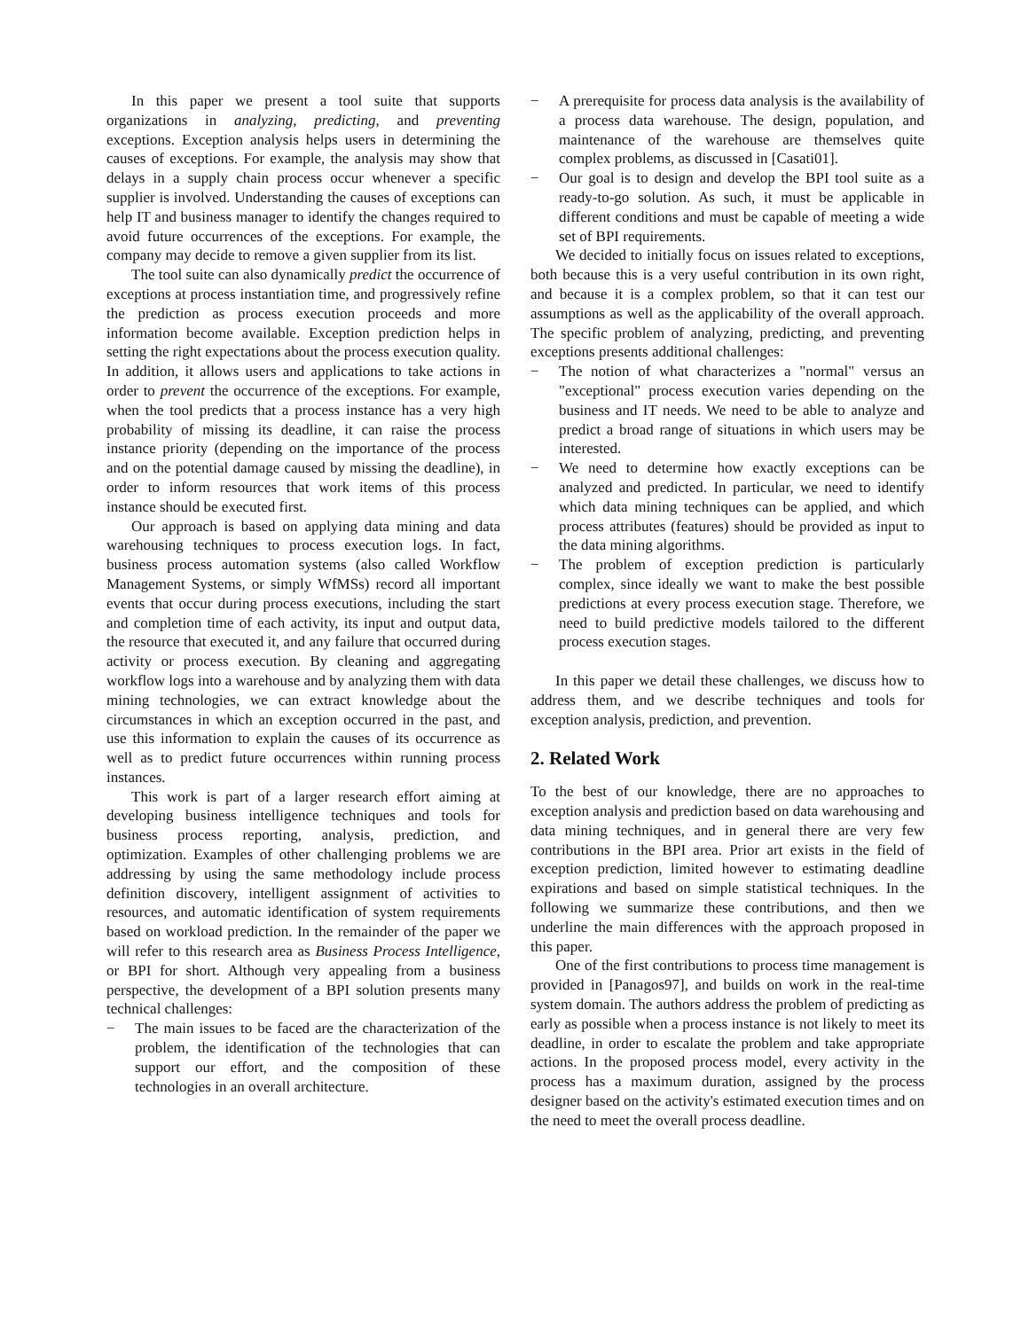In this paper we present a tool suite that supports organizations in analyzing, predicting, and preventing exceptions. Exception analysis helps users in determining the causes of exceptions. For example, the analysis may show that delays in a supply chain process occur whenever a specific supplier is involved. Understanding the causes of exceptions can help IT and business manager to identify the changes required to avoid future occurrences of the exceptions. For example, the company may decide to remove a given supplier from its list.
The tool suite can also dynamically predict the occurrence of exceptions at process instantiation time, and progressively refine the prediction as process execution proceeds and more information become available. Exception prediction helps in setting the right expectations about the process execution quality. In addition, it allows users and applications to take actions in order to prevent the occurrence of the exceptions. For example, when the tool predicts that a process instance has a very high probability of missing its deadline, it can raise the process instance priority (depending on the importance of the process and on the potential damage caused by missing the deadline), in order to inform resources that work items of this process instance should be executed first.
Our approach is based on applying data mining and data warehousing techniques to process execution logs. In fact, business process automation systems (also called Workflow Management Systems, or simply WfMSs) record all important events that occur during process executions, including the start and completion time of each activity, its input and output data, the resource that executed it, and any failure that occurred during activity or process execution. By cleaning and aggregating workflow logs into a warehouse and by analyzing them with data mining technologies, we can extract knowledge about the circumstances in which an exception occurred in the past, and use this information to explain the causes of its occurrence as well as to predict future occurrences within running process instances.
This work is part of a larger research effort aiming at developing business intelligence techniques and tools for business process reporting, analysis, prediction, and optimization. Examples of other challenging problems we are addressing by using the same methodology include process definition discovery, intelligent assignment of activities to resources, and automatic identification of system requirements based on workload prediction. In the remainder of the paper we will refer to this research area as Business Process Intelligence, or BPI for short. Although very appealing from a business perspective, the development of a BPI solution presents many technical challenges:
− The main issues to be faced are the characterization of the problem, the identification of the technologies that can support our effort, and the composition of these technologies in an overall architecture.
− A prerequisite for process data analysis is the availability of a process data warehouse. The design, population, and maintenance of the warehouse are themselves quite complex problems, as discussed in [Casati01].
− Our goal is to design and develop the BPI tool suite as a ready-to-go solution. As such, it must be applicable in different conditions and must be capable of meeting a wide set of BPI requirements.
We decided to initially focus on issues related to exceptions, both because this is a very useful contribution in its own right, and because it is a complex problem, so that it can test our assumptions as well as the applicability of the overall approach. The specific problem of analyzing, predicting, and preventing exceptions presents additional challenges:
− The notion of what characterizes a "normal" versus an "exceptional" process execution varies depending on the business and IT needs. We need to be able to analyze and predict a broad range of situations in which users may be interested.
− We need to determine how exactly exceptions can be analyzed and predicted. In particular, we need to identify which data mining techniques can be applied, and which process attributes (features) should be provided as input to the data mining algorithms.
− The problem of exception prediction is particularly complex, since ideally we want to make the best possible predictions at every process execution stage. Therefore, we need to build predictive models tailored to the different process execution stages.
In this paper we detail these challenges, we discuss how to address them, and we describe techniques and tools for exception analysis, prediction, and prevention.
2. Related Work
To the best of our knowledge, there are no approaches to exception analysis and prediction based on data warehousing and data mining techniques, and in general there are very few contributions in the BPI area. Prior art exists in the field of exception prediction, limited however to estimating deadline expirations and based on simple statistical techniques. In the following we summarize these contributions, and then we underline the main differences with the approach proposed in this paper.
One of the first contributions to process time management is provided in [Panagos97], and builds on work in the real-time system domain. The authors address the problem of predicting as early as possible when a process instance is not likely to meet its deadline, in order to escalate the problem and take appropriate actions. In the proposed process model, every activity in the process has a maximum duration, assigned by the process designer based on the activity's estimated execution times and on the need to meet the overall process deadline.